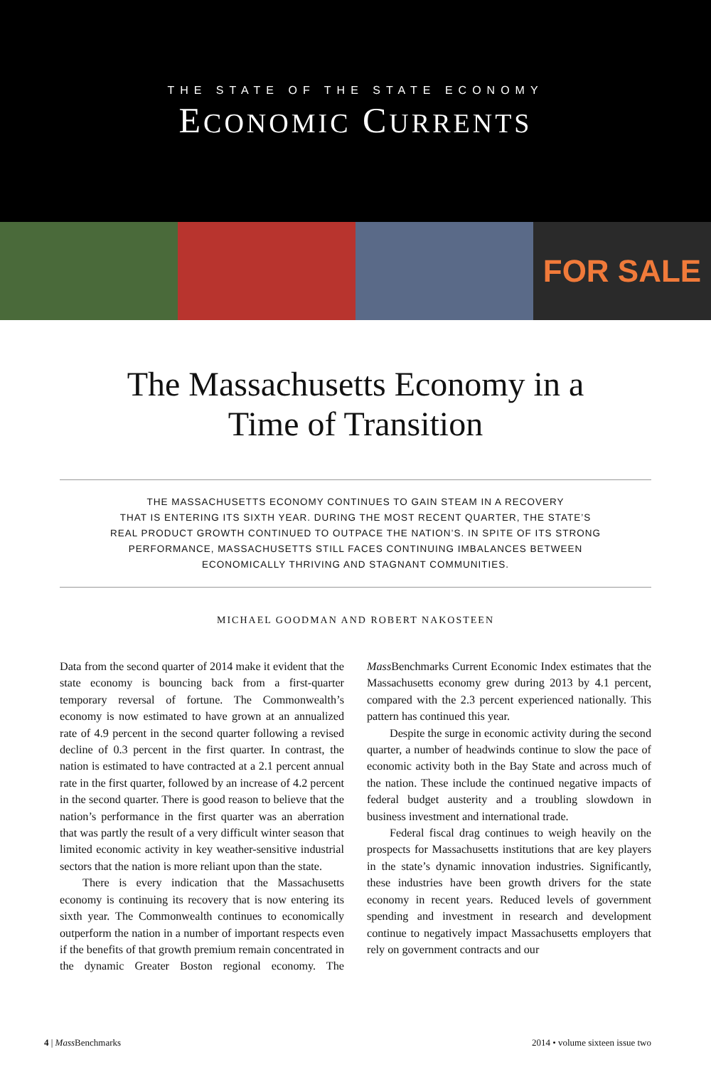THE STATE OF THE STATE ECONOMY
ECONOMIC CURRENTS
FOR SALE
The Massachusetts Economy in a
Time of Transition
THE MASSACHUSETTS ECONOMY CONTINUES TO GAIN STEAM IN A RECOVERY
THAT IS ENTERING ITS SIXTH YEAR. DURING THE MOST RECENT QUARTER, THE STATE’S
REAL PRODUCT GROWTH CONTINUED TO OUTPACE THE NATION’S. IN SPITE OF ITS STRONG
PERFORMANCE, MASSACHUSETTS STILL FACES CONTINUING IMBALANCES BETWEEN
ECONOMICALLY THRIVING AND STAGNANT COMMUNITIES.
MICHAEL GOODMAN AND ROBERT NAKOSTEEN
Data from the second quarter of 2014 make it evident that the state economy is bouncing back from a first-quarter temporary reversal of fortune. The Commonwealth’s economy is now estimated to have grown at an annualized rate of 4.9 percent in the second quarter following a revised decline of 0.3 percent in the first quarter. In contrast, the nation is estimated to have contracted at a 2.1 percent annual rate in the first quarter, followed by an increase of 4.2 percent in the second quarter. There is good reason to believe that the nation’s performance in the first quarter was an aberration that was partly the result of a very difficult winter season that limited economic activity in key weather-sensitive industrial sectors that the nation is more reliant upon than the state.
There is every indication that the Massachusetts economy is continuing its recovery that is now entering its sixth year. The Commonwealth continues to economically outperform the nation in a number of important respects even if the benefits of that growth premium remain concentrated in the dynamic Greater Boston regional economy. The Mass Benchmarks Current Economic Index estimates that the Massachusetts economy grew during 2013 by 4.1 percent, compared with the 2.3 percent experienced nationally. This pattern has continued this year.
Despite the surge in economic activity during the second quarter, a number of headwinds continue to slow the pace of economic activity both in the Bay State and across much of the nation. These include the continued negative impacts of federal budget austerity and a troubling slowdown in business investment and international trade.
Federal fiscal drag continues to weigh heavily on the prospects for Massachusetts institutions that are key players in the state’s dynamic innovation industries. Significantly, these industries have been growth drivers for the state economy in recent years. Reduced levels of government spending and investment in research and development continue to negatively impact Massachusetts employers that rely on government contracts and our
4 | Mass Benchmarks 2014 • volume sixteen issue two